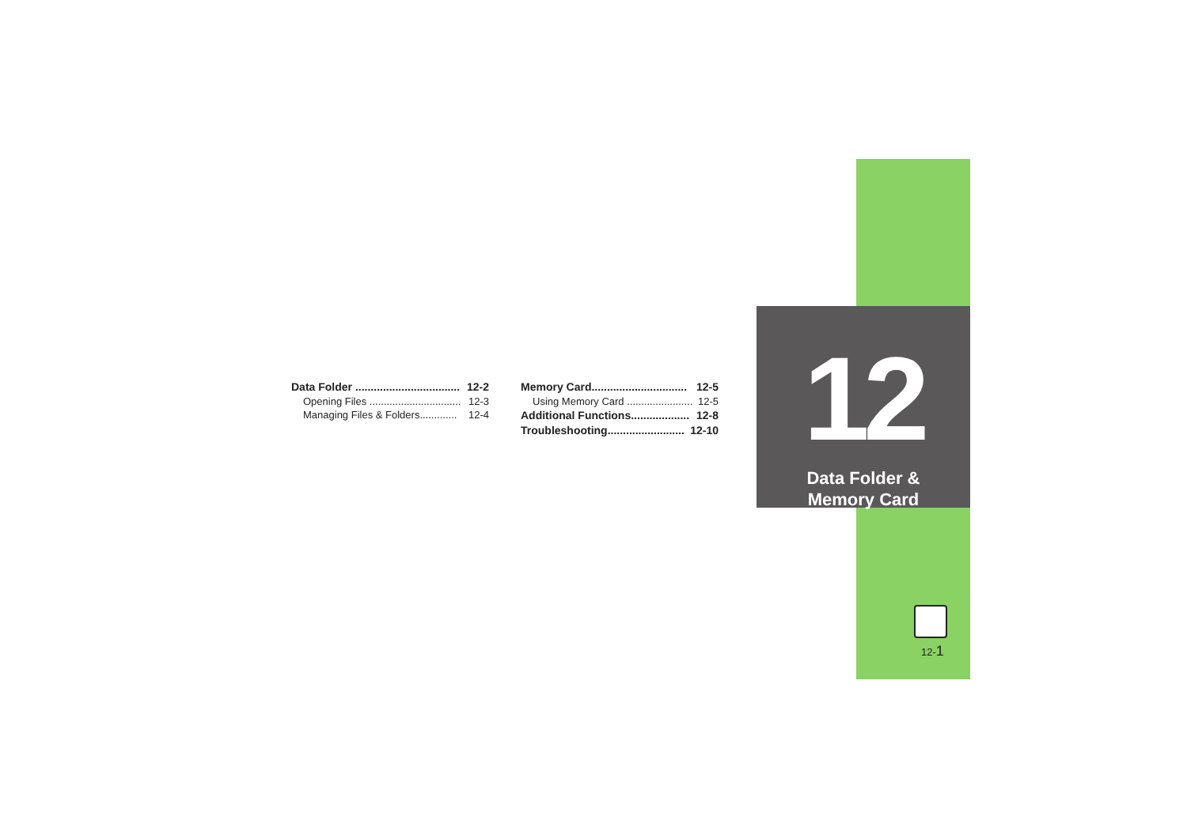Data Folder .................................. 12-2
Opening Files ................................ 12-3
Managing Files & Folders............. 12-4
Memory Card............................... 12-5
Using Memory Card ....................... 12-5
Additional Functions................... 12-8
Troubleshooting......................... 12-10
12
Data Folder &
Memory Card
12-1